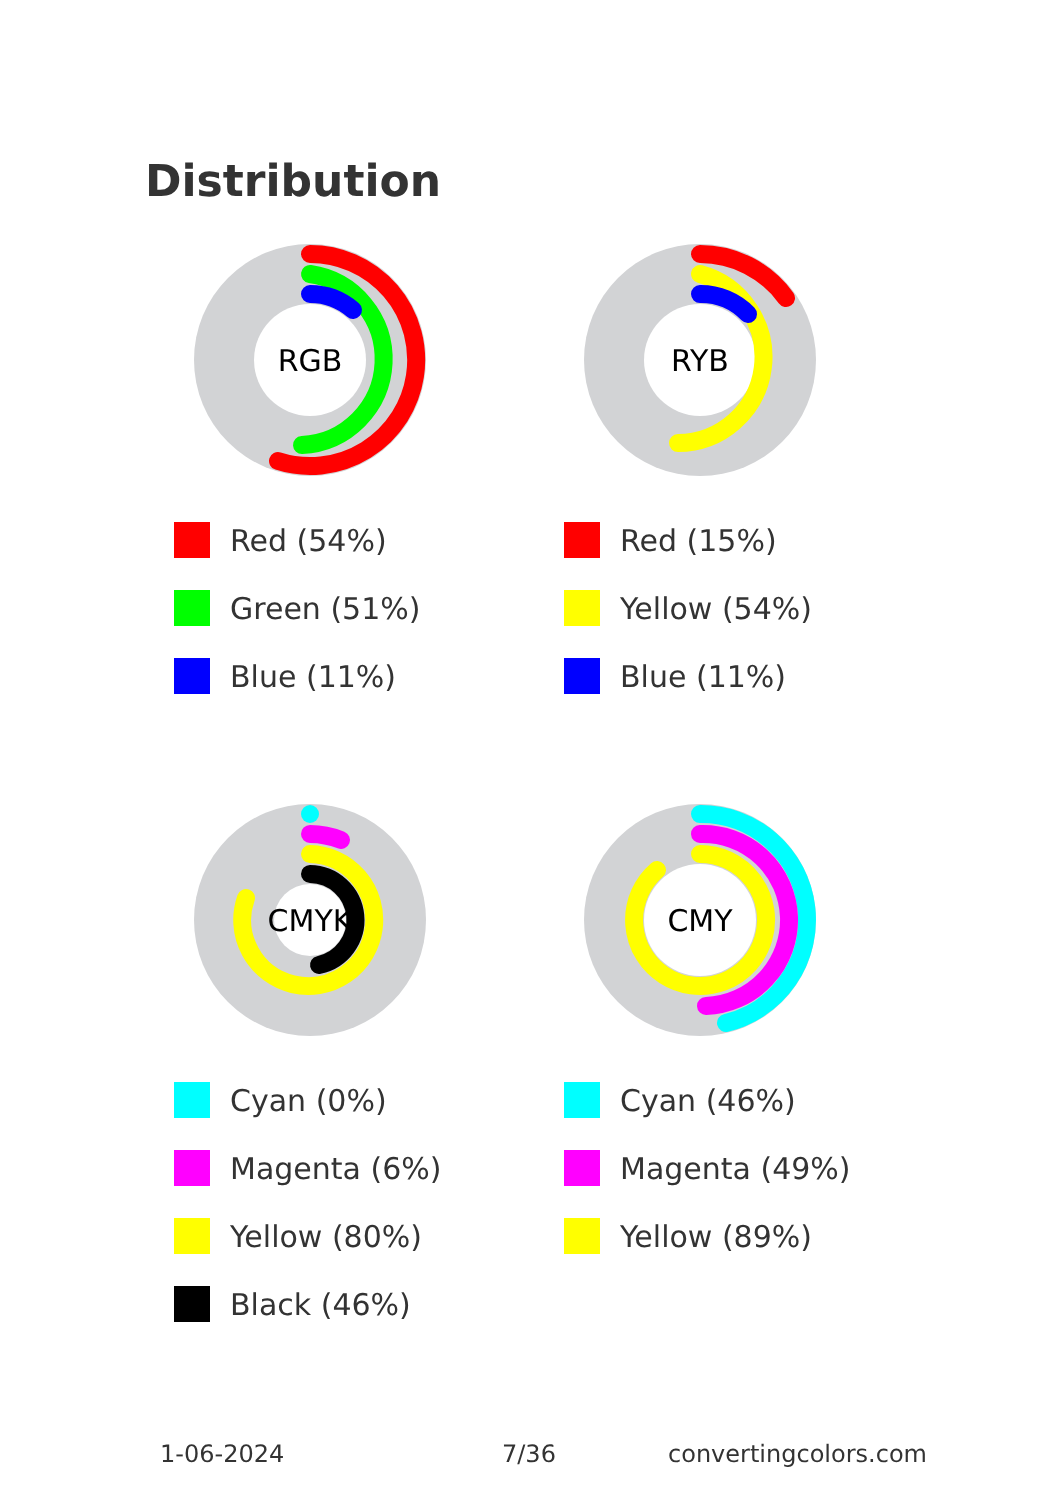Distribution
RGB
Red (54%)
Green (51%)
Blue (11%)
RYB
Red (15%)
Yellow (54%)
Blue (11%)
CMYK
Cyan (0%)
Magenta (6%)
Yellow (80%)
Black (46%)
CMY
Cyan (46%)
Magenta (49%)
Yellow (89%)
1-06-2024 7/36 convertingcolors.com